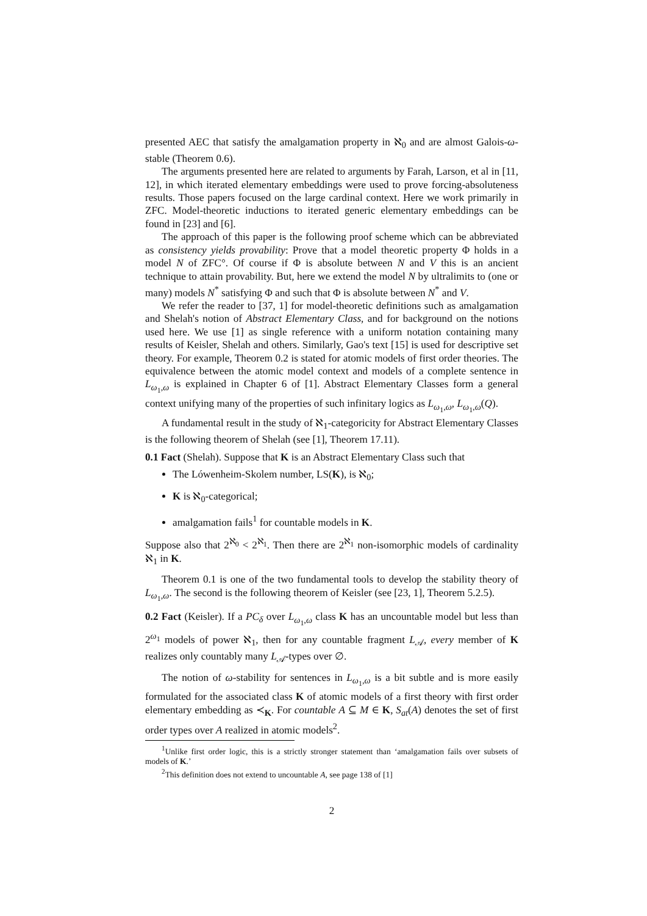presented AEC that satisfy the amalgamation property in ℵ<sub>0</sub> and are almost Galois-ω-stable (Theorem 0.6).
The arguments presented here are related to arguments by Farah, Larson, et al in [11, 12], in which iterated elementary embeddings were used to prove forcing-absoluteness results. Those papers focused on the large cardinal context. Here we work primarily in ZFC. Model-theoretic inductions to iterated generic elementary embeddings can be found in [23] and [6].
The approach of this paper is the following proof scheme which can be abbreviated as consistency yields provability: Prove that a model theoretic property Φ holds in a model N of ZFC°. Of course if Φ is absolute between N and V this is an ancient technique to attain provability. But, here we extend the model N by ultralimits to (one or many) models N<sup>*</sup> satisfying Φ and such that Φ is absolute between N<sup>*</sup> and V.
We refer the reader to [37, 1] for model-theoretic definitions such as amalgamation and Shelah's notion of Abstract Elementary Class, and for background on the notions used here. We use [1] as single reference with a uniform notation containing many results of Keisler, Shelah and others. Similarly, Gao's text [15] is used for descriptive set theory. For example, Theorem 0.2 is stated for atomic models of first order theories. The equivalence between the atomic model context and models of a complete sentence in L<sub>ω<sub>1</sub>,ω</sub> is explained in Chapter 6 of [1]. Abstract Elementary Classes form a general context unifying many of the properties of such infinitary logics as L<sub>ω<sub>1</sub>,ω</sub>, L<sub>ω<sub>1</sub>,ω</sub>(Q).
A fundamental result in the study of ℵ<sub>1</sub>-categoricity for Abstract Elementary Classes is the following theorem of Shelah (see [1], Theorem 17.11).
0.1 Fact (Shelah). Suppose that K is an Abstract Elementary Class such that
The Lówenheim-Skolem number, LS(K), is ℵ<sub>0</sub>;
K is ℵ<sub>0</sub>-categorical;
amalgamation fails<sup>1</sup> for countable models in K.
Suppose also that 2<sup>ℵ<sub>0</sub></sup> < 2<sup>ℵ<sub>1</sub></sup>. Then there are 2<sup>ℵ<sub>1</sub></sup> non-isomorphic models of cardinality ℵ<sub>1</sub> in K.
Theorem 0.1 is one of the two fundamental tools to develop the stability theory of L<sub>ω<sub>1</sub>,ω</sub>. The second is the following theorem of Keisler (see [23, 1], Theorem 5.2.5).
0.2 Fact (Keisler). If a PC<sub>δ</sub> over L<sub>ω<sub>1</sub>,ω</sub> class K has an uncountable model but less than 2<sup>ω<sub>1</sub></sup> models of power ℵ<sub>1</sub>, then for any countable fragment L<sub>𝒜</sub>, every member of K realizes only countably many L<sub>𝒜</sub>-types over ∅.
The notion of ω-stability for sentences in L<sub>ω<sub>1</sub>,ω</sub> is a bit subtle and is more easily formulated for the associated class K of atomic models of a first theory with first order elementary embedding as ≺<sub>K</sub>. For countable A ⊆ M ∈ K, S<sub>at</sub>(A) denotes the set of first order types over A realized in atomic models<sup>2</sup>.
<sup>1</sup> Unlike first order logic, this is a strictly stronger statement than ‘amalgamation fails over subsets of models of K.’
<sup>2</sup> This definition does not extend to uncountable A, see page 138 of [1]
2